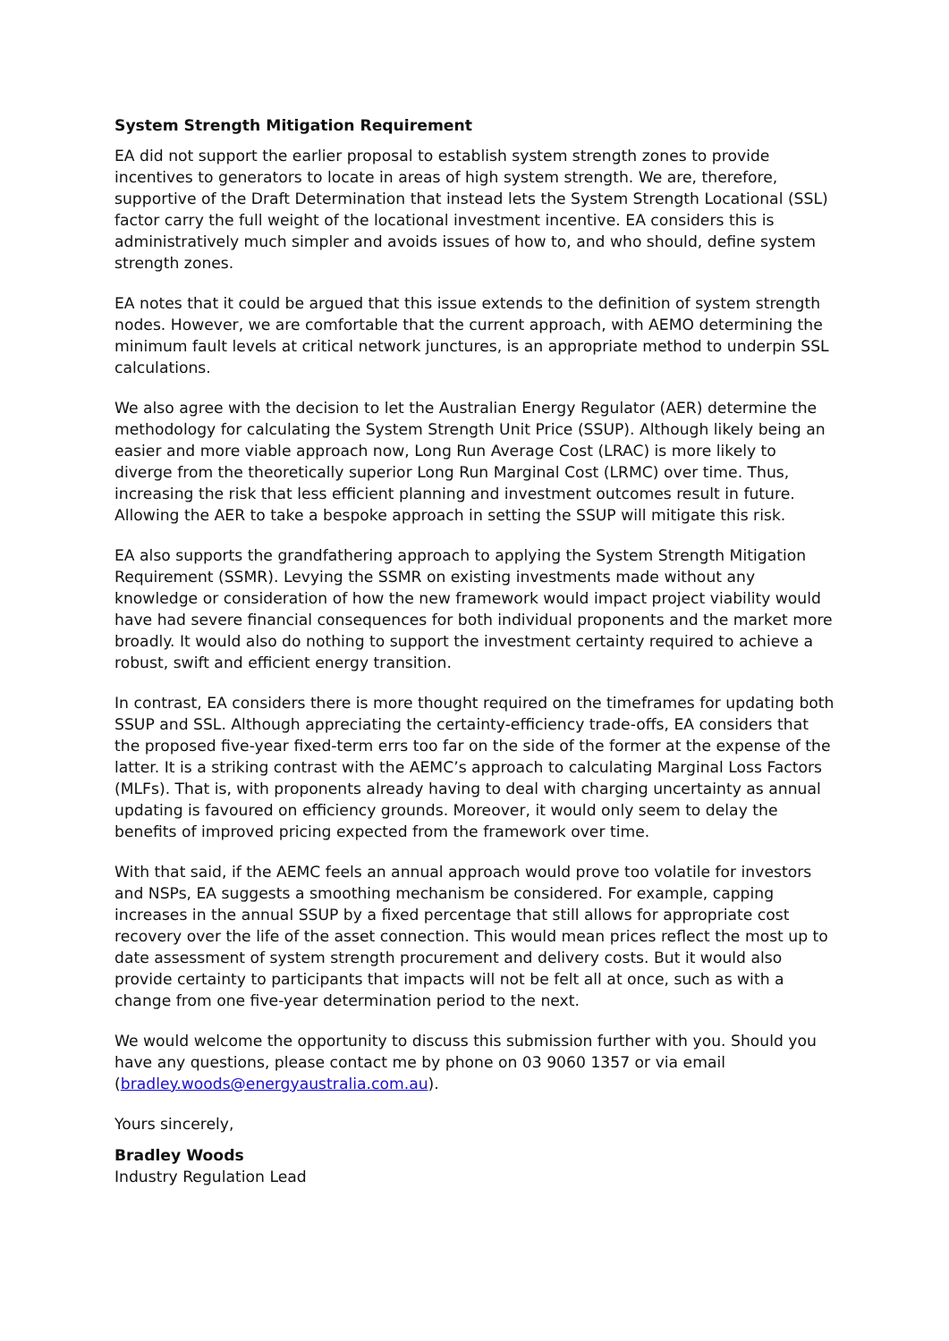System Strength Mitigation Requirement
EA did not support the earlier proposal to establish system strength zones to provide incentives to generators to locate in areas of high system strength. We are, therefore, supportive of the Draft Determination that instead lets the System Strength Locational (SSL) factor carry the full weight of the locational investment incentive. EA considers this is administratively much simpler and avoids issues of how to, and who should, define system strength zones.
EA notes that it could be argued that this issue extends to the definition of system strength nodes. However, we are comfortable that the current approach, with AEMO determining the minimum fault levels at critical network junctures, is an appropriate method to underpin SSL calculations.
We also agree with the decision to let the Australian Energy Regulator (AER) determine the methodology for calculating the System Strength Unit Price (SSUP). Although likely being an easier and more viable approach now, Long Run Average Cost (LRAC) is more likely to diverge from the theoretically superior Long Run Marginal Cost (LRMC) over time. Thus, increasing the risk that less efficient planning and investment outcomes result in future. Allowing the AER to take a bespoke approach in setting the SSUP will mitigate this risk.
EA also supports the grandfathering approach to applying the System Strength Mitigation Requirement (SSMR). Levying the SSMR on existing investments made without any knowledge or consideration of how the new framework would impact project viability would have had severe financial consequences for both individual proponents and the market more broadly. It would also do nothing to support the investment certainty required to achieve a robust, swift and efficient energy transition.
In contrast, EA considers there is more thought required on the timeframes for updating both SSUP and SSL. Although appreciating the certainty-efficiency trade-offs, EA considers that the proposed five-year fixed-term errs too far on the side of the former at the expense of the latter. It is a striking contrast with the AEMC’s approach to calculating Marginal Loss Factors (MLFs). That is, with proponents already having to deal with charging uncertainty as annual updating is favoured on efficiency grounds. Moreover, it would only seem to delay the benefits of improved pricing expected from the framework over time.
With that said, if the AEMC feels an annual approach would prove too volatile for investors and NSPs, EA suggests a smoothing mechanism be considered. For example, capping increases in the annual SSUP by a fixed percentage that still allows for appropriate cost recovery over the life of the asset connection. This would mean prices reflect the most up to date assessment of system strength procurement and delivery costs. But it would also provide certainty to participants that impacts will not be felt all at once, such as with a change from one five-year determination period to the next.
We would welcome the opportunity to discuss this submission further with you. Should you have any questions, please contact me by phone on 03 9060 1357 or via email (bradley.woods@energyaustralia.com.au).
Yours sincerely,
Bradley Woods
Industry Regulation Lead